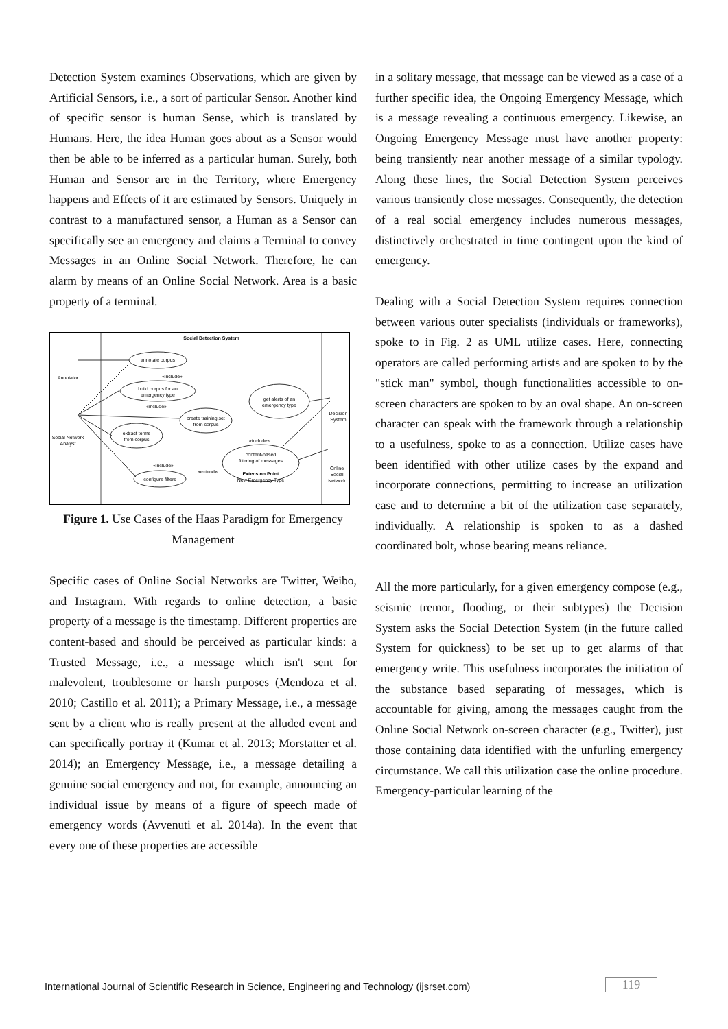Detection System examines Observations, which are given by Artificial Sensors, i.e., a sort of particular Sensor. Another kind of specific sensor is human Sense, which is translated by Humans. Here, the idea Human goes about as a Sensor would then be able to be inferred as a particular human. Surely, both Human and Sensor are in the Territory, where Emergency happens and Effects of it are estimated by Sensors. Uniquely in contrast to a manufactured sensor, a Human as a Sensor can specifically see an emergency and claims a Terminal to convey Messages in an Online Social Network. Therefore, he can alarm by means of an Online Social Network. Area is a basic property of a terminal.
Social Detection System
Annotator
Social Network
Analyst
Decision
System
Online
Social
Network
annotate corpus
build corpus for an
emergency type
get alerts of an
emergency type
create training set
from corpus
extract terms
from corpus
content-based
filtering of messages
Extension Point
New Emergency Type
configure filters
«include»
«include»
«include»
«include»
«extend»
Figure 1. Use Cases of the Haas Paradigm for Emergency Management
Specific cases of Online Social Networks are Twitter, Weibo, and Instagram. With regards to online detection, a basic property of a message is the timestamp. Different properties are content-based and should be perceived as particular kinds: a Trusted Message, i.e., a message which isn't sent for malevolent, troublesome or harsh purposes (Mendoza et al. 2010; Castillo et al. 2011); a Primary Message, i.e., a message sent by a client who is really present at the alluded event and can specifically portray it (Kumar et al. 2013; Morstatter et al. 2014); an Emergency Message, i.e., a message detailing a genuine social emergency and not, for example, announcing an individual issue by means of a figure of speech made of emergency words (Avvenuti et al. 2014a). In the event that every one of these properties are accessible
in a solitary message, that message can be viewed as a case of a further specific idea, the Ongoing Emergency Message, which is a message revealing a continuous emergency. Likewise, an Ongoing Emergency Message must have another property: being transiently near another message of a similar typology. Along these lines, the Social Detection System perceives various transiently close messages. Consequently, the detection of a real social emergency includes numerous messages, distinctively orchestrated in time contingent upon the kind of emergency.
Dealing with a Social Detection System requires connection between various outer specialists (individuals or frameworks), spoke to in Fig. 2 as UML utilize cases. Here, connecting operators are called performing artists and are spoken to by the "stick man" symbol, though functionalities accessible to on-screen characters are spoken to by an oval shape. An on-screen character can speak with the framework through a relationship to a usefulness, spoke to as a connection. Utilize cases have been identified with other utilize cases by the expand and incorporate connections, permitting to increase an utilization case and to determine a bit of the utilization case separately, individually. A relationship is spoken to as a dashed coordinated bolt, whose bearing means reliance.
All the more particularly, for a given emergency compose (e.g., seismic tremor, flooding, or their subtypes) the Decision System asks the Social Detection System (in the future called System for quickness) to be set up to get alarms of that emergency write. This usefulness incorporates the initiation of the substance based separating of messages, which is accountable for giving, among the messages caught from the Online Social Network on-screen character (e.g., Twitter), just those containing data identified with the unfurling emergency circumstance. We call this utilization case the online procedure. Emergency-particular learning of the
International Journal of Scientific Research in Science, Engineering and Technology (ijsrset.com) 119